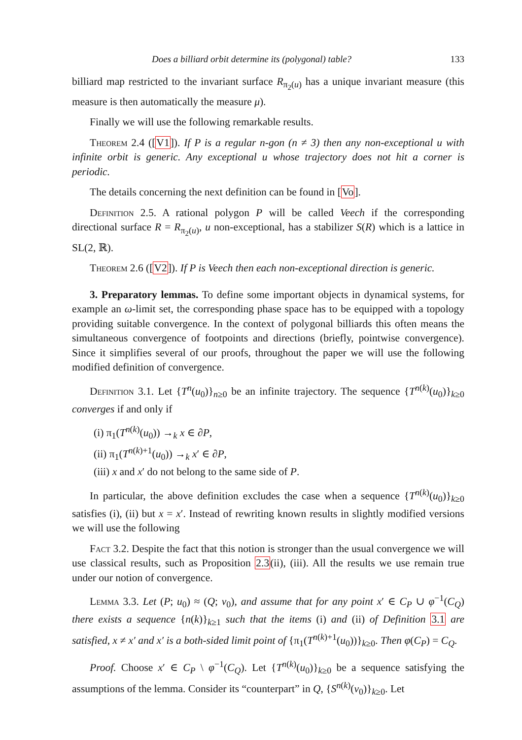Does a billiard orbit determine its (polygonal) table? 133
billiard map restricted to the invariant surface R<sub>π<sub>2</sub>(u)</sub> has a unique invariant measure (this measure is then automatically the measure μ).
Finally we will use the following remarkable results.
Theorem 2.4 ([V1]). If P is a regular n-gon (n ≠ 3) then any non-exceptional u with infinite orbit is generic. Any exceptional u whose trajectory does not hit a corner is periodic.
The details concerning the next definition can be found in [Vo].
Definition 2.5. A rational polygon P will be called Veech if the corresponding directional surface R = R<sub>π<sub>2</sub>(u)</sub>, u non-exceptional, has a stabilizer S(R) which is a lattice in SL(2, ℝ).
Theorem 2.6 ([V2]). If P is Veech then each non-exceptional direction is generic.
3. Preparatory lemmas. To define some important objects in dynamical systems, for example an ω-limit set, the corresponding phase space has to be equipped with a topology providing suitable convergence. In the context of polygonal billiards this often means the simultaneous convergence of footpoints and directions (briefly, pointwise convergence). Since it simplifies several of our proofs, throughout the paper we will use the following modified definition of convergence.
Definition 3.1. Let {T<sup>n</sup>(u<sub>0</sub>)}<sub>n≥0</sub> be an infinite trajectory. The sequence {T<sup>n(k)</sup>(u<sub>0</sub>)}<sub>k≥0</sub> converges if and only if
(i) π<sub>1</sub>(T<sup>n(k)</sup>(u<sub>0</sub>)) →<sub>k</sub> x ∈ ∂P,
(ii) π<sub>1</sub>(T<sup>n(k)+1</sup>(u<sub>0</sub>)) →<sub>k</sub> x′ ∈ ∂P,
(iii) x and x′ do not belong to the same side of P.
In particular, the above definition excludes the case when a sequence {T<sup>n(k)</sup>(u<sub>0</sub>)}<sub>k≥0</sub> satisfies (i), (ii) but x = x′. Instead of rewriting known results in slightly modified versions we will use the following
Fact 3.2. Despite the fact that this notion is stronger than the usual convergence we will use classical results, such as Proposition 2.3(ii), (iii). All the results we use remain true under our notion of convergence.
Lemma 3.3. Let (P; u<sub>0</sub>) ≈ (Q; v<sub>0</sub>), and assume that for any point x′ ∈ C<sub>P</sub> ∪ φ<sup>−1</sup>(C<sub>Q</sub>) there exists a sequence {n(k)}<sub>k≥1</sub> such that the items (i) and (ii) of Definition 3.1 are satisfied, x ≠ x′ and x′ is a both-sided limit point of {π<sub>1</sub>(T<sup>n(k)+1</sup>(u<sub>0</sub>))}<sub>k≥0</sub>. Then φ(C<sub>P</sub>) = C<sub>Q</sub>.
Proof. Choose x′ ∈ C<sub>P</sub> \ φ<sup>−1</sup>(C<sub>Q</sub>). Let {T<sup>n(k)</sup>(u<sub>0</sub>)}<sub>k≥0</sub> be a sequence satisfying the assumptions of the lemma. Consider its “counterpart” in Q, {S<sup>n(k)</sup>(v<sub>0</sub>)}<sub>k≥0</sub>. Let